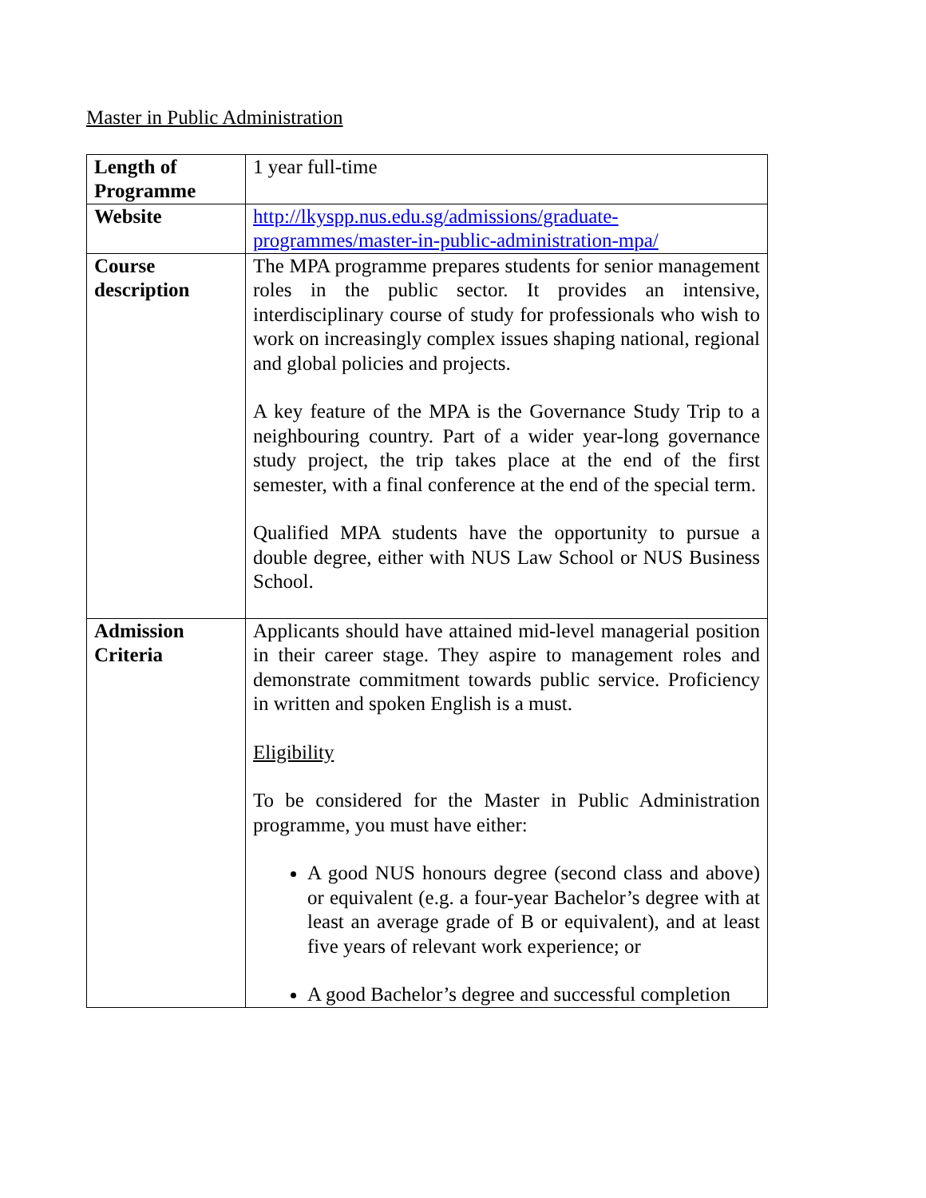Master in Public Administration
| Length of Programme | 1 year full-time |
| Website | http://lkyspp.nus.edu.sg/admissions/graduate-programmes/master-in-public-administration-mpa/ |
| Course description | The MPA programme prepares students for senior management roles in the public sector. It provides an intensive, interdisciplinary course of study for professionals who wish to work on increasingly complex issues shaping national, regional and global policies and projects. A key feature of the MPA is the Governance Study Trip to a neighbouring country. Part of a wider year-long governance study project, the trip takes place at the end of the first semester, with a final conference at the end of the special term. Qualified MPA students have the opportunity to pursue a double degree, either with NUS Law School or NUS Business School. |
| Admission Criteria | Applicants should have attained mid-level managerial position in their career stage. They aspire to management roles and demonstrate commitment towards public service. Proficiency in written and spoken English is a must. Eligibility To be considered for the Master in Public Administration programme, you must have either: A good NUS honours degree (second class and above) or equivalent (e.g. a four-year Bachelor’s degree with at least an average grade of B or equivalent), and at least five years of relevant work experience; or A good Bachelor’s degree and successful completion |